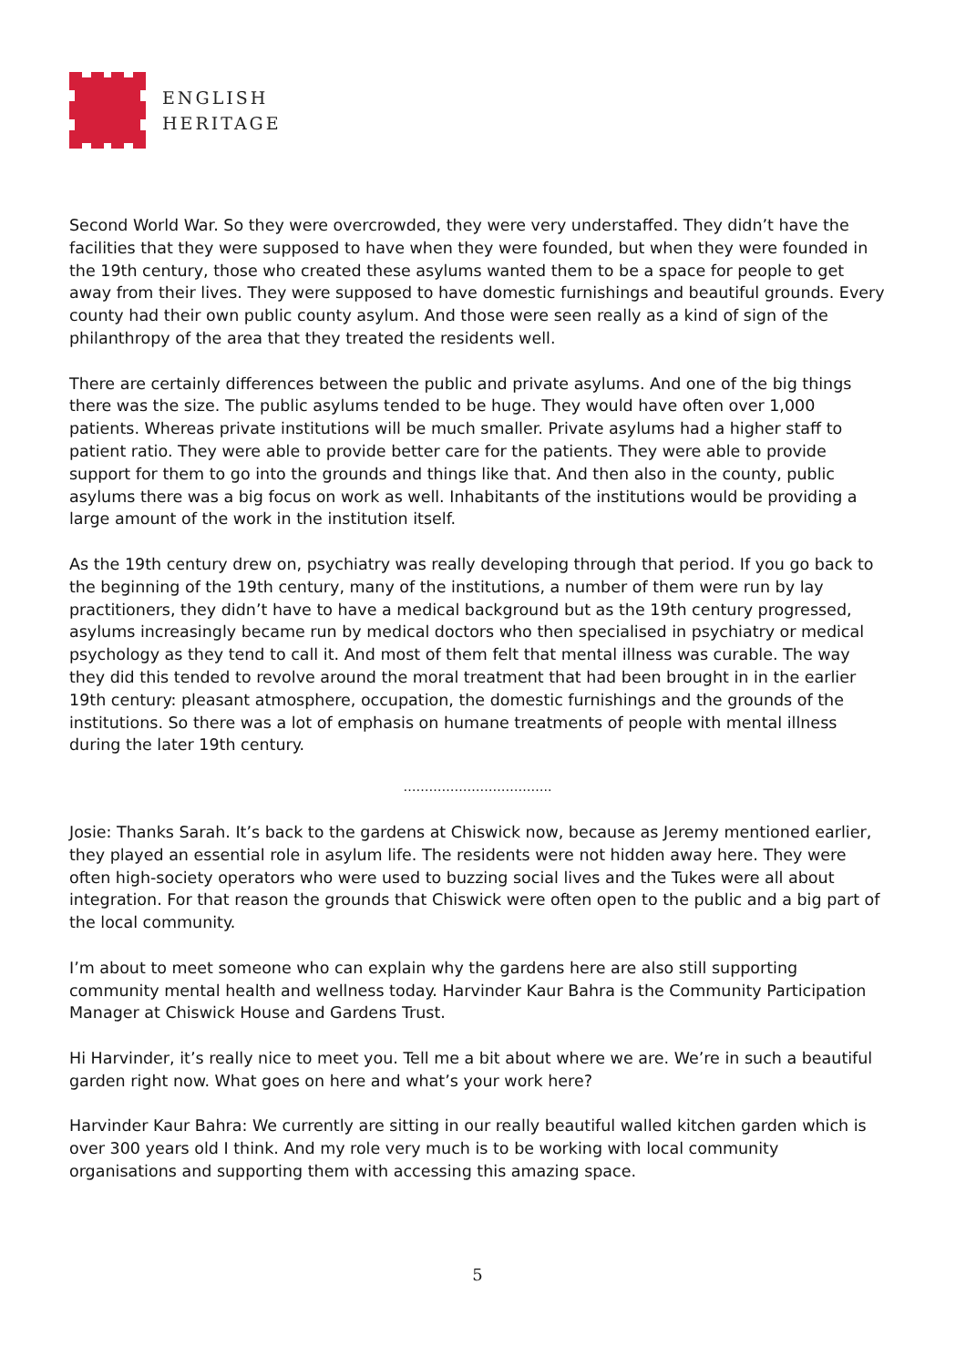ENGLISH
HERITAGE
Second World War. So they were overcrowded, they were very understaffed. They didn’t have the facilities that they were supposed to have when they were founded, but when they were founded in the 19th century, those who created these asylums wanted them to be a space for people to get away from their lives. They were supposed to have domestic furnishings and beautiful grounds. Every county had their own public county asylum. And those were seen really as a kind of sign of the philanthropy of the area that they treated the residents well.
There are certainly differences between the public and private asylums. And one of the big things there was the size. The public asylums tended to be huge. They would have often over 1,000 patients. Whereas private institutions will be much smaller. Private asylums had a higher staff to patient ratio. They were able to provide better care for the patients. They were able to provide support for them to go into the grounds and things like that. And then also in the county, public asylums there was a big focus on work as well. Inhabitants of the institutions would be providing a large amount of the work in the institution itself.
As the 19th century drew on, psychiatry was really developing through that period. If you go back to the beginning of the 19th century, many of the institutions, a number of them were run by lay practitioners, they didn’t have to have a medical background but as the 19th century progressed, asylums increasingly became run by medical doctors who then specialised in psychiatry or medical psychology as they tend to call it. And most of them felt that mental illness was curable. The way they did this tended to revolve around the moral treatment that had been brought in in the earlier 19th century: pleasant atmosphere, occupation, the domestic furnishings and the grounds of the institutions. So there was a lot of emphasis on humane treatments of people with mental illness during the later 19th century.
……………………………..
Josie: Thanks Sarah. It’s back to the gardens at Chiswick now, because as Jeremy mentioned earlier, they played an essential role in asylum life. The residents were not hidden away here. They were often high-society operators who were used to buzzing social lives and the Tukes were all about integration. For that reason the grounds that Chiswick were often open to the public and a big part of the local community.
I’m about to meet someone who can explain why the gardens here are also still supporting community mental health and wellness today. Harvinder Kaur Bahra is the Community Participation Manager at Chiswick House and Gardens Trust.
Hi Harvinder, it’s really nice to meet you. Tell me a bit about where we are. We’re in such a beautiful garden right now. What goes on here and what’s your work here?
Harvinder Kaur Bahra: We currently are sitting in our really beautiful walled kitchen garden which is over 300 years old I think. And my role very much is to be working with local community organisations and supporting them with accessing this amazing space.
5